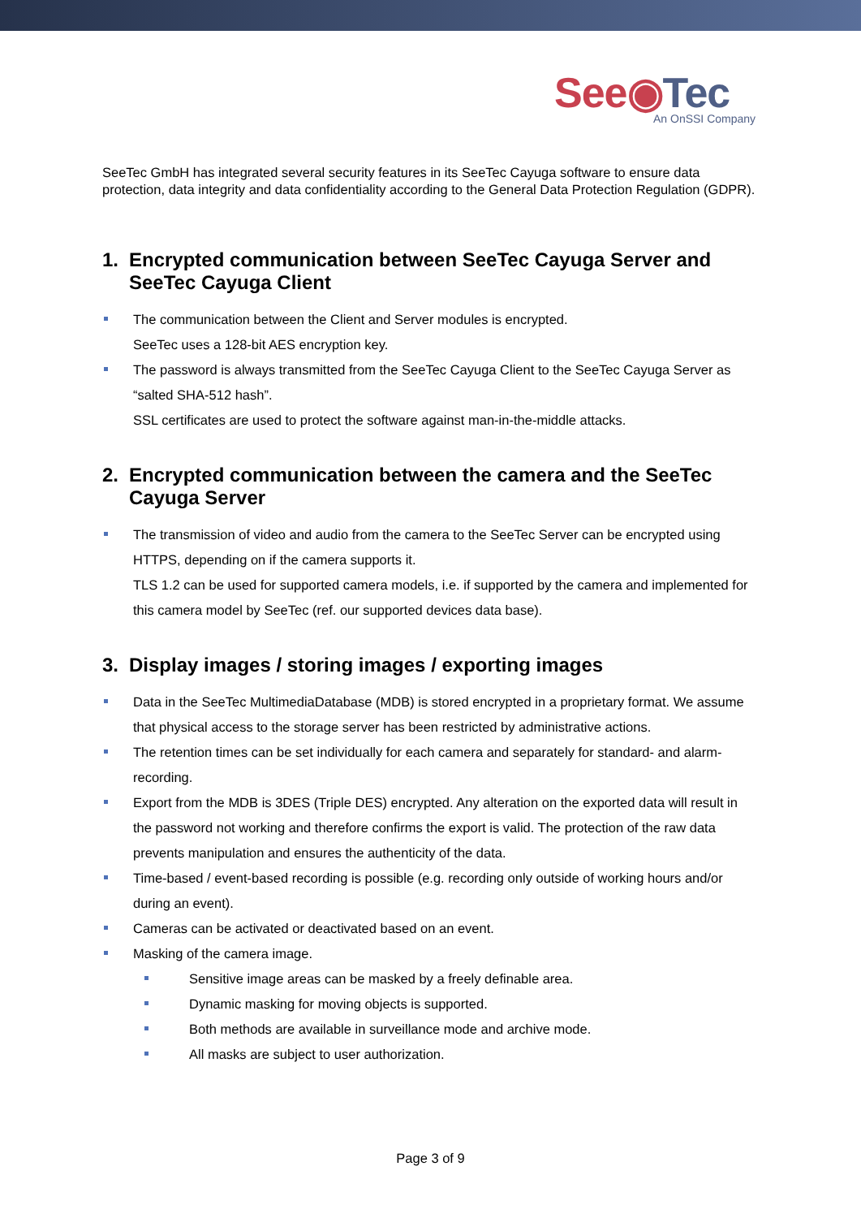See◉Tec An OnSSI Company
SeeTec GmbH has integrated several security features in its SeeTec Cayuga software to ensure data protection, data integrity and data confidentiality according to the General Data Protection Regulation (GDPR).
1. Encrypted communication between SeeTec Cayuga Server and SeeTec Cayuga Client
The communication between the Client and Server modules is encrypted.
SeeTec uses a 128-bit AES encryption key.
The password is always transmitted from the SeeTec Cayuga Client to the SeeTec Cayuga Server as “salted SHA-512 hash”.
SSL certificates are used to protect the software against man-in-the-middle attacks.
2. Encrypted communication between the camera and the SeeTec Cayuga Server
The transmission of video and audio from the camera to the SeeTec Server can be encrypted using HTTPS, depending on if the camera supports it.
TLS 1.2 can be used for supported camera models, i.e. if supported by the camera and implemented for this camera model by SeeTec (ref. our supported devices data base).
3. Display images / storing images / exporting images
Data in the SeeTec MultimediaDatabase (MDB) is stored encrypted in a proprietary format. We assume that physical access to the storage server has been restricted by administrative actions.
The retention times can be set individually for each camera and separately for standard- and alarm-recording.
Export from the MDB is 3DES (Triple DES) encrypted. Any alteration on the exported data will result in the password not working and therefore confirms the export is valid. The protection of the raw data prevents manipulation and ensures the authenticity of the data.
Time-based / event-based recording is possible (e.g. recording only outside of working hours and/or during an event).
Cameras can be activated or deactivated based on an event.
Masking of the camera image.
Sensitive image areas can be masked by a freely definable area.
Dynamic masking for moving objects is supported.
Both methods are available in surveillance mode and archive mode.
All masks are subject to user authorization.
Page 3 of 9